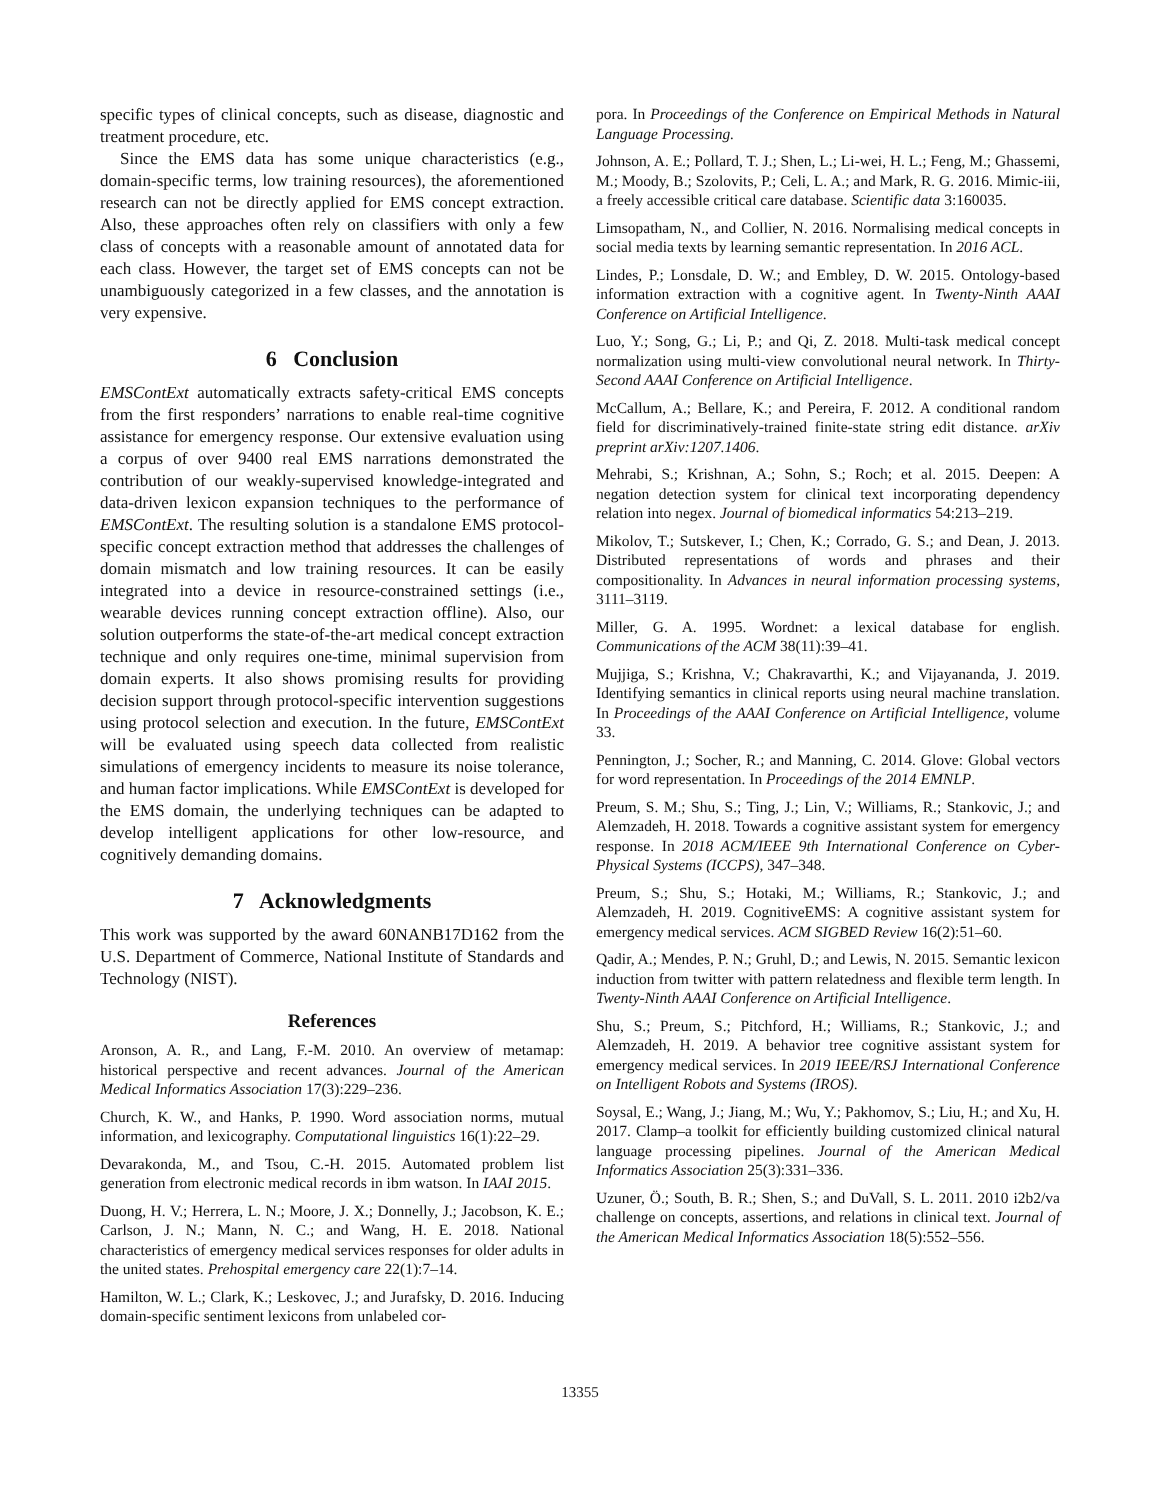specific types of clinical concepts, such as disease, diagnostic and treatment procedure, etc.
Since the EMS data has some unique characteristics (e.g., domain-specific terms, low training resources), the aforementioned research can not be directly applied for EMS concept extraction. Also, these approaches often rely on classifiers with only a few class of concepts with a reasonable amount of annotated data for each class. However, the target set of EMS concepts can not be unambiguously categorized in a few classes, and the annotation is very expensive.
6 Conclusion
EMSContExt automatically extracts safety-critical EMS concepts from the first responders’ narrations to enable real-time cognitive assistance for emergency response. Our extensive evaluation using a corpus of over 9400 real EMS narrations demonstrated the contribution of our weakly-supervised knowledge-integrated and data-driven lexicon expansion techniques to the performance of EMSContExt. The resulting solution is a standalone EMS protocol-specific concept extraction method that addresses the challenges of domain mismatch and low training resources. It can be easily integrated into a device in resource-constrained settings (i.e., wearable devices running concept extraction offline). Also, our solution outperforms the state-of-the-art medical concept extraction technique and only requires one-time, minimal supervision from domain experts. It also shows promising results for providing decision support through protocol-specific intervention suggestions using protocol selection and execution. In the future, EMSContExt will be evaluated using speech data collected from realistic simulations of emergency incidents to measure its noise tolerance, and human factor implications. While EMSContExt is developed for the EMS domain, the underlying techniques can be adapted to develop intelligent applications for other low-resource, and cognitively demanding domains.
7 Acknowledgments
This work was supported by the award 60NANB17D162 from the U.S. Department of Commerce, National Institute of Standards and Technology (NIST).
References
Aronson, A. R., and Lang, F.-M. 2010. An overview of metamap: historical perspective and recent advances. Journal of the American Medical Informatics Association 17(3):229–236.
Church, K. W., and Hanks, P. 1990. Word association norms, mutual information, and lexicography. Computational linguistics 16(1):22–29.
Devarakonda, M., and Tsou, C.-H. 2015. Automated problem list generation from electronic medical records in ibm watson. In IAAI 2015.
Duong, H. V.; Herrera, L. N.; Moore, J. X.; Donnelly, J.; Jacobson, K. E.; Carlson, J. N.; Mann, N. C.; and Wang, H. E. 2018. National characteristics of emergency medical services responses for older adults in the united states. Prehospital emergency care 22(1):7–14.
Hamilton, W. L.; Clark, K.; Leskovec, J.; and Jurafsky, D. 2016. Inducing domain-specific sentiment lexicons from unlabeled cor-
pora. In Proceedings of the Conference on Empirical Methods in Natural Language Processing.
Johnson, A. E.; Pollard, T. J.; Shen, L.; Li-wei, H. L.; Feng, M.; Ghassemi, M.; Moody, B.; Szolovits, P.; Celi, L. A.; and Mark, R. G. 2016. Mimic-iii, a freely accessible critical care database. Scientific data 3:160035.
Limsopatham, N., and Collier, N. 2016. Normalising medical concepts in social media texts by learning semantic representation. In 2016 ACL.
Lindes, P.; Lonsdale, D. W.; and Embley, D. W. 2015. Ontology-based information extraction with a cognitive agent. In Twenty-Ninth AAAI Conference on Artificial Intelligence.
Luo, Y.; Song, G.; Li, P.; and Qi, Z. 2018. Multi-task medical concept normalization using multi-view convolutional neural network. In Thirty-Second AAAI Conference on Artificial Intelligence.
McCallum, A.; Bellare, K.; and Pereira, F. 2012. A conditional random field for discriminatively-trained finite-state string edit distance. arXiv preprint arXiv:1207.1406.
Mehrabi, S.; Krishnan, A.; Sohn, S.; Roch; et al. 2015. Deepen: A negation detection system for clinical text incorporating dependency relation into negex. Journal of biomedical informatics 54:213–219.
Mikolov, T.; Sutskever, I.; Chen, K.; Corrado, G. S.; and Dean, J. 2013. Distributed representations of words and phrases and their compositionality. In Advances in neural information processing systems, 3111–3119.
Miller, G. A. 1995. Wordnet: a lexical database for english. Communications of the ACM 38(11):39–41.
Mujjiga, S.; Krishna, V.; Chakravarthi, K.; and Vijayananda, J. 2019. Identifying semantics in clinical reports using neural machine translation. In Proceedings of the AAAI Conference on Artificial Intelligence, volume 33.
Pennington, J.; Socher, R.; and Manning, C. 2014. Glove: Global vectors for word representation. In Proceedings of the 2014 EMNLP.
Preum, S. M.; Shu, S.; Ting, J.; Lin, V.; Williams, R.; Stankovic, J.; and Alemzadeh, H. 2018. Towards a cognitive assistant system for emergency response. In 2018 ACM/IEEE 9th International Conference on Cyber-Physical Systems (ICCPS), 347–348.
Preum, S.; Shu, S.; Hotaki, M.; Williams, R.; Stankovic, J.; and Alemzadeh, H. 2019. CognitiveEMS: A cognitive assistant system for emergency medical services. ACM SIGBED Review 16(2):51–60.
Qadir, A.; Mendes, P. N.; Gruhl, D.; and Lewis, N. 2015. Semantic lexicon induction from twitter with pattern relatedness and flexible term length. In Twenty-Ninth AAAI Conference on Artificial Intelligence.
Shu, S.; Preum, S.; Pitchford, H.; Williams, R.; Stankovic, J.; and Alemzadeh, H. 2019. A behavior tree cognitive assistant system for emergency medical services. In 2019 IEEE/RSJ International Conference on Intelligent Robots and Systems (IROS).
Soysal, E.; Wang, J.; Jiang, M.; Wu, Y.; Pakhomov, S.; Liu, H.; and Xu, H. 2017. Clamp–a toolkit for efficiently building customized clinical natural language processing pipelines. Journal of the American Medical Informatics Association 25(3):331–336.
Uzuner, Ö.; South, B. R.; Shen, S.; and DuVall, S. L. 2011. 2010 i2b2/va challenge on concepts, assertions, and relations in clinical text. Journal of the American Medical Informatics Association 18(5):552–556.
13355